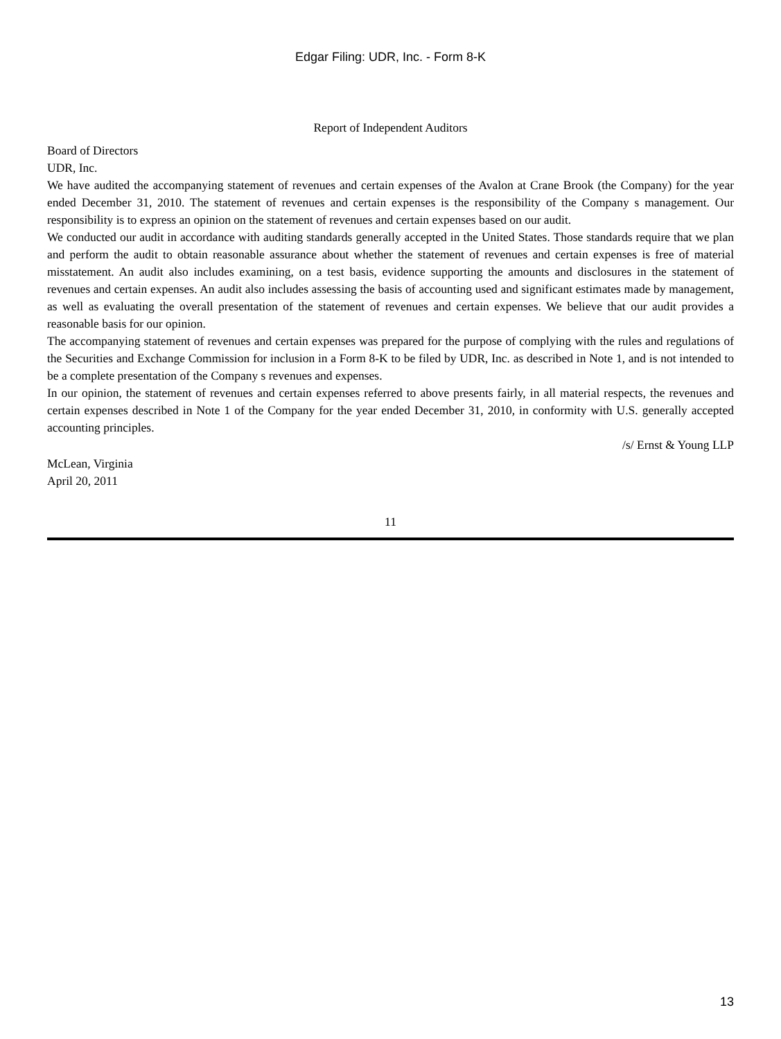Edgar Filing: UDR, Inc. - Form 8-K
Report of Independent Auditors
Board of Directors
UDR, Inc.
We have audited the accompanying statement of revenues and certain expenses of the Avalon at Crane Brook (the Company) for the year ended December 31, 2010. The statement of revenues and certain expenses is the responsibility of the Company s management. Our responsibility is to express an opinion on the statement of revenues and certain expenses based on our audit.
We conducted our audit in accordance with auditing standards generally accepted in the United States. Those standards require that we plan and perform the audit to obtain reasonable assurance about whether the statement of revenues and certain expenses is free of material misstatement. An audit also includes examining, on a test basis, evidence supporting the amounts and disclosures in the statement of revenues and certain expenses. An audit also includes assessing the basis of accounting used and significant estimates made by management, as well as evaluating the overall presentation of the statement of revenues and certain expenses. We believe that our audit provides a reasonable basis for our opinion.
The accompanying statement of revenues and certain expenses was prepared for the purpose of complying with the rules and regulations of the Securities and Exchange Commission for inclusion in a Form 8-K to be filed by UDR, Inc. as described in Note 1, and is not intended to be a complete presentation of the Company s revenues and expenses.
In our opinion, the statement of revenues and certain expenses referred to above presents fairly, in all material respects, the revenues and certain expenses described in Note 1 of the Company for the year ended December 31, 2010, in conformity with U.S. generally accepted accounting principles.
/s/ Ernst & Young LLP
McLean, Virginia
April 20, 2011
11
13